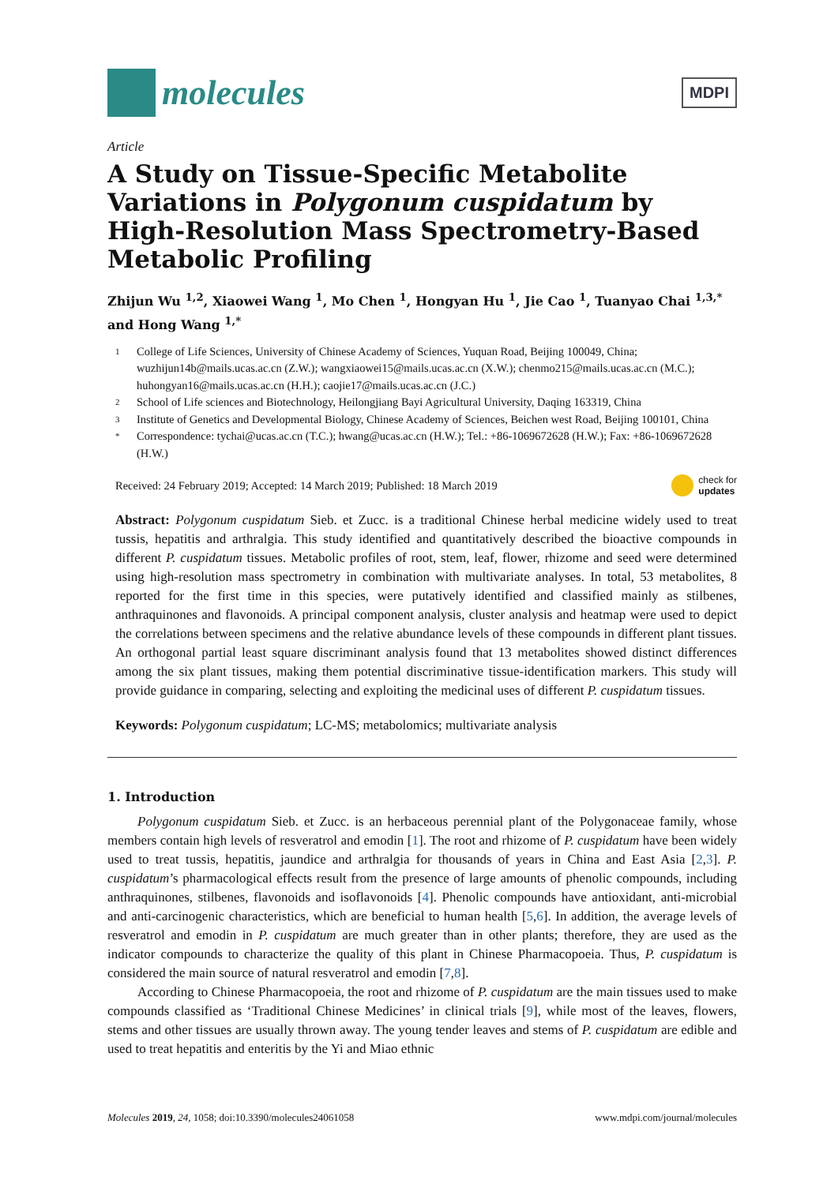molecules
MDPI
Article
A Study on Tissue-Specific Metabolite Variations in Polygonum cuspidatum by High-Resolution Mass Spectrometry-Based Metabolic Profiling
Zhijun Wu <sup>1,2</sup>, Xiaowei Wang <sup>1</sup>, Mo Chen <sup>1</sup>, Hongyan Hu <sup>1</sup>, Jie Cao <sup>1</sup>, Tuanyao Chai <sup>1,3,*</sup> and Hong Wang <sup>1,*</sup>
1 College of Life Sciences, University of Chinese Academy of Sciences, Yuquan Road, Beijing 100049, China; wuzhijun14b@mails.ucas.ac.cn (Z.W.); wangxiaowei15@mails.ucas.ac.cn (X.W.); chenmo215@mails.ucas.ac.cn (M.C.); huhongyan16@mails.ucas.ac.cn (H.H.); caojie17@mails.ucas.ac.cn (J.C.)
2 School of Life sciences and Biotechnology, Heilongjiang Bayi Agricultural University, Daqing 163319, China
3 Institute of Genetics and Developmental Biology, Chinese Academy of Sciences, Beichen west Road, Beijing 100101, China
* Correspondence: tychai@ucas.ac.cn (T.C.); hwang@ucas.ac.cn (H.W.); Tel.: +86-1069672628 (H.W.); Fax: +86-1069672628 (H.W.)
Received: 24 February 2019; Accepted: 14 March 2019; Published: 18 March 2019 check for
updates
Abstract: Polygonum cuspidatum Sieb. et Zucc. is a traditional Chinese herbal medicine widely used to treat tussis, hepatitis and arthralgia. This study identified and quantitatively described the bioactive compounds in different P. cuspidatum tissues. Metabolic profiles of root, stem, leaf, flower, rhizome and seed were determined using high-resolution mass spectrometry in combination with multivariate analyses. In total, 53 metabolites, 8 reported for the first time in this species, were putatively identified and classified mainly as stilbenes, anthraquinones and flavonoids. A principal component analysis, cluster analysis and heatmap were used to depict the correlations between specimens and the relative abundance levels of these compounds in different plant tissues. An orthogonal partial least square discriminant analysis found that 13 metabolites showed distinct differences among the six plant tissues, making them potential discriminative tissue-identification markers. This study will provide guidance in comparing, selecting and exploiting the medicinal uses of different P. cuspidatum tissues.
Keywords: Polygonum cuspidatum; LC-MS; metabolomics; multivariate analysis
1. Introduction
Polygonum cuspidatum Sieb. et Zucc. is an herbaceous perennial plant of the Polygonaceae family, whose members contain high levels of resveratrol and emodin [1]. The root and rhizome of P. cuspidatum have been widely used to treat tussis, hepatitis, jaundice and arthralgia for thousands of years in China and East Asia [2,3]. P. cuspidatum’s pharmacological effects result from the presence of large amounts of phenolic compounds, including anthraquinones, stilbenes, flavonoids and isoflavonoids [4]. Phenolic compounds have antioxidant, anti-microbial and anti-carcinogenic characteristics, which are beneficial to human health [5,6]. In addition, the average levels of resveratrol and emodin in P. cuspidatum are much greater than in other plants; therefore, they are used as the indicator compounds to characterize the quality of this plant in Chinese Pharmacopoeia. Thus, P. cuspidatum is considered the main source of natural resveratrol and emodin [7,8].
According to Chinese Pharmacopoeia, the root and rhizome of P. cuspidatum are the main tissues used to make compounds classified as ‘Traditional Chinese Medicines’ in clinical trials [9], while most of the leaves, flowers, stems and other tissues are usually thrown away. The young tender leaves and stems of P. cuspidatum are edible and used to treat hepatitis and enteritis by the Yi and Miao ethnic
Molecules 2019, 24, 1058; doi:10.3390/molecules24061058 www.mdpi.com/journal/molecules